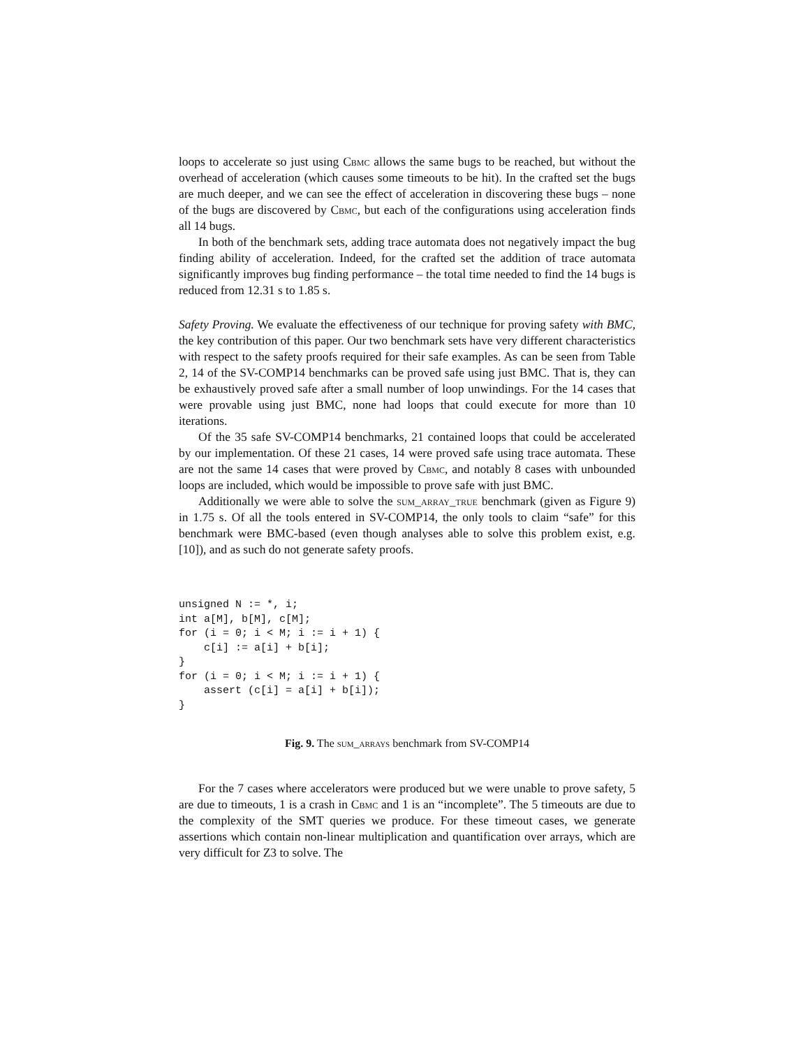loops to accelerate so just using Cbmc allows the same bugs to be reached, but without the overhead of acceleration (which causes some timeouts to be hit). In the crafted set the bugs are much deeper, and we can see the effect of acceleration in discovering these bugs – none of the bugs are discovered by Cbmc, but each of the configurations using acceleration finds all 14 bugs.
In both of the benchmark sets, adding trace automata does not negatively impact the bug finding ability of acceleration. Indeed, for the crafted set the addition of trace automata significantly improves bug finding performance – the total time needed to find the 14 bugs is reduced from 12.31 s to 1.85 s.
Safety Proving. We evaluate the effectiveness of our technique for proving safety with BMC, the key contribution of this paper. Our two benchmark sets have very different characteristics with respect to the safety proofs required for their safe examples. As can be seen from Table 2, 14 of the SV-COMP14 benchmarks can be proved safe using just BMC. That is, they can be exhaustively proved safe after a small number of loop unwindings. For the 14 cases that were provable using just BMC, none had loops that could execute for more than 10 iterations.
Of the 35 safe SV-COMP14 benchmarks, 21 contained loops that could be accelerated by our implementation. Of these 21 cases, 14 were proved safe using trace automata. These are not the same 14 cases that were proved by Cbmc, and notably 8 cases with unbounded loops are included, which would be impossible to prove safe with just BMC.
Additionally we were able to solve the sum_array_true benchmark (given as Figure 9) in 1.75 s. Of all the tools entered in SV-COMP14, the only tools to claim “safe” for this benchmark were BMC-based (even though analyses able to solve this problem exist, e.g. [10]), and as such do not generate safety proofs.
unsigned N := *, i;
int a[M], b[M], c[M];
for (i = 0; i < M; i := i + 1) {
    c[i] := a[i] + b[i];
}
for (i = 0; i < M; i := i + 1) {
    assert (c[i] = a[i] + b[i]);
}
Fig. 9. The sum_arrays benchmark from SV-COMP14
For the 7 cases where accelerators were produced but we were unable to prove safety, 5 are due to timeouts, 1 is a crash in Cbmc and 1 is an “incomplete”. The 5 timeouts are due to the complexity of the SMT queries we produce. For these timeout cases, we generate assertions which contain non-linear multiplication and quantification over arrays, which are very difficult for Z3 to solve. The